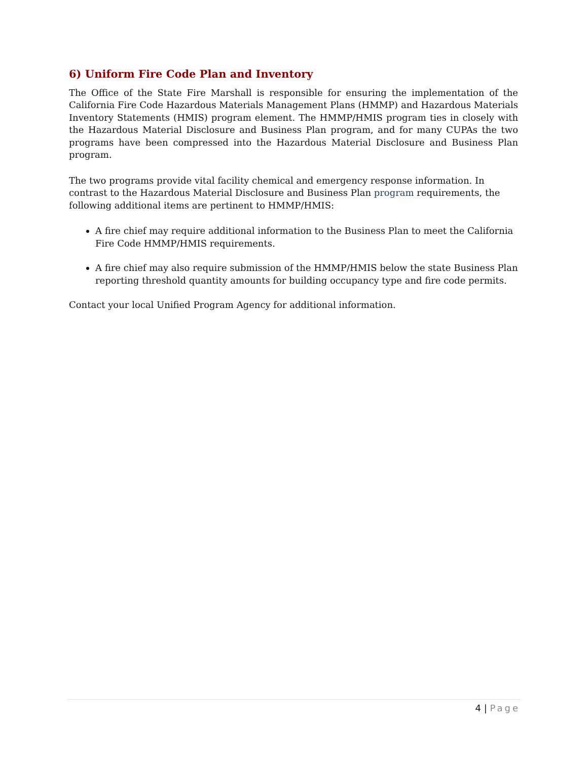6) Uniform Fire Code Plan and Inventory
The Office of the State Fire Marshall is responsible for ensuring the implementation of the California Fire Code Hazardous Materials Management Plans (HMMP) and Hazardous Materials Inventory Statements (HMIS) program element. The HMMP/HMIS program ties in closely with the Hazardous Material Disclosure and Business Plan program, and for many CUPAs the two programs have been compressed into the Hazardous Material Disclosure and Business Plan program.
The two programs provide vital facility chemical and emergency response information. In contrast to the Hazardous Material Disclosure and Business Plan program requirements, the following additional items are pertinent to HMMP/HMIS:
A fire chief may require additional information to the Business Plan to meet the California Fire Code HMMP/HMIS requirements.
A fire chief may also require submission of the HMMP/HMIS below the state Business Plan reporting threshold quantity amounts for building occupancy type and fire code permits.
Contact your local Unified Program Agency for additional information.
4 | Page